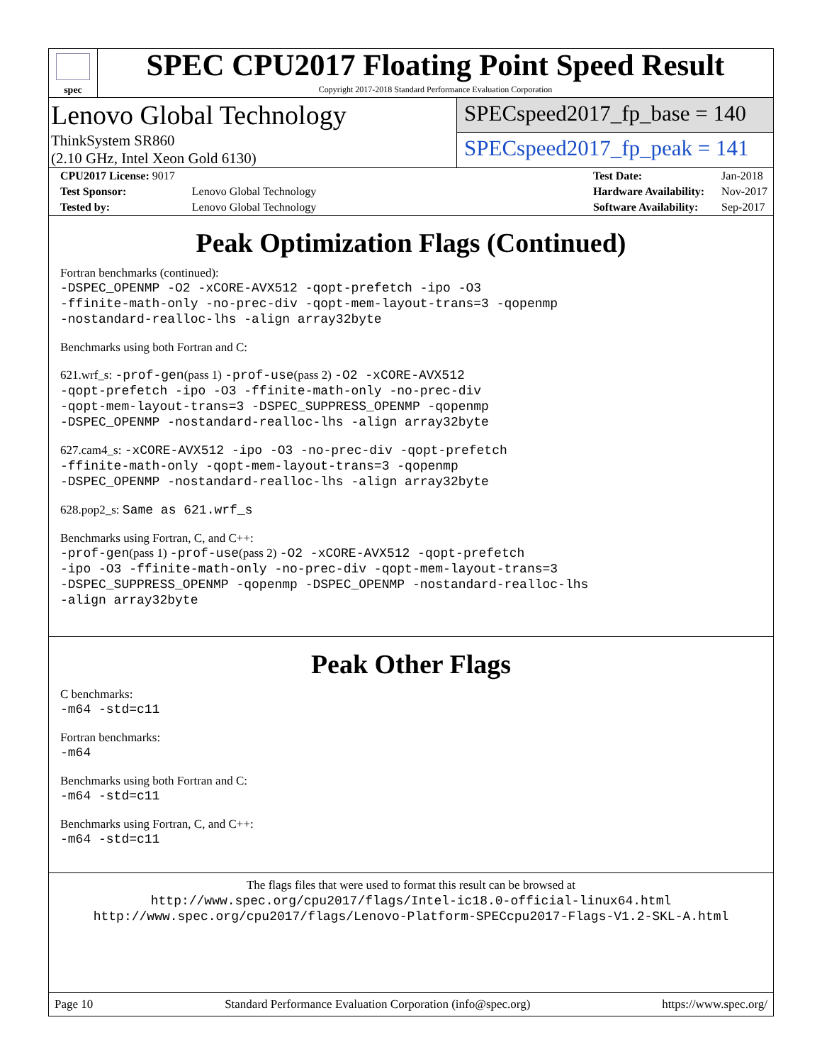spec
SPEC CPU2017 Floating Point Speed Result
Copyright 2017-2018 Standard Performance Evaluation Corporation
Lenovo Global Technology
ThinkSystem SR860
(2.10 GHz, Intel Xeon Gold 6130)
SPECspeed2017_fp_base = 140
SPECspeed2017_fp_peak = 141
| CPU2017 License: 9017 | |
| Test Sponsor: | Lenovo Global Technology |
| Tested by: | Lenovo Global Technology |
| Test Date: | Jan-2018 |
| Hardware Availability: | Nov-2017 |
| Software Availability: | Sep-2017 |
Peak Optimization Flags (Continued)
Fortran benchmarks (continued):
-DSPEC_OPENMP -O2 -xCORE-AVX512 -qopt-prefetch -ipo -O3
-ffinite-math-only -no-prec-div -qopt-mem-layout-trans=3 -qopenmp
-nostandard-realloc-lhs -align array32byte
Benchmarks using both Fortran and C:
621.wrf_s: -prof-gen(pass 1) -prof-use(pass 2) -O2 -xCORE-AVX512
-qopt-prefetch -ipo -O3 -ffinite-math-only -no-prec-div
-qopt-mem-layout-trans=3 -DSPEC_SUPPRESS_OPENMP -qopenmp
-DSPEC_OPENMP -nostandard-realloc-lhs -align array32byte
627.cam4_s: -xCORE-AVX512 -ipo -O3 -no-prec-div -qopt-prefetch
-ffinite-math-only -qopt-mem-layout-trans=3 -qopenmp
-DSPEC_OPENMP -nostandard-realloc-lhs -align array32byte
628.pop2_s: Same as 621.wrf_s
Benchmarks using Fortran, C, and C++:
-prof-gen(pass 1) -prof-use(pass 2) -O2 -xCORE-AVX512 -qopt-prefetch
-ipo -O3 -ffinite-math-only -no-prec-div -qopt-mem-layout-trans=3
-DSPEC_SUPPRESS_OPENMP -qopenmp -DSPEC_OPENMP -nostandard-realloc-lhs
-align array32byte
Peak Other Flags
C benchmarks:
-m64 -std=c11
Fortran benchmarks:
-m64
Benchmarks using both Fortran and C:
-m64 -std=c11
Benchmarks using Fortran, C, and C++:
-m64 -std=c11
The flags files that were used to format this result can be browsed at
http://www.spec.org/cpu2017/flags/Intel-ic18.0-official-linux64.html
http://www.spec.org/cpu2017/flags/Lenovo-Platform-SPECcpu2017-Flags-V1.2-SKL-A.html
Page 10 Standard Performance Evaluation Corporation (info@spec.org) https://www.spec.org/